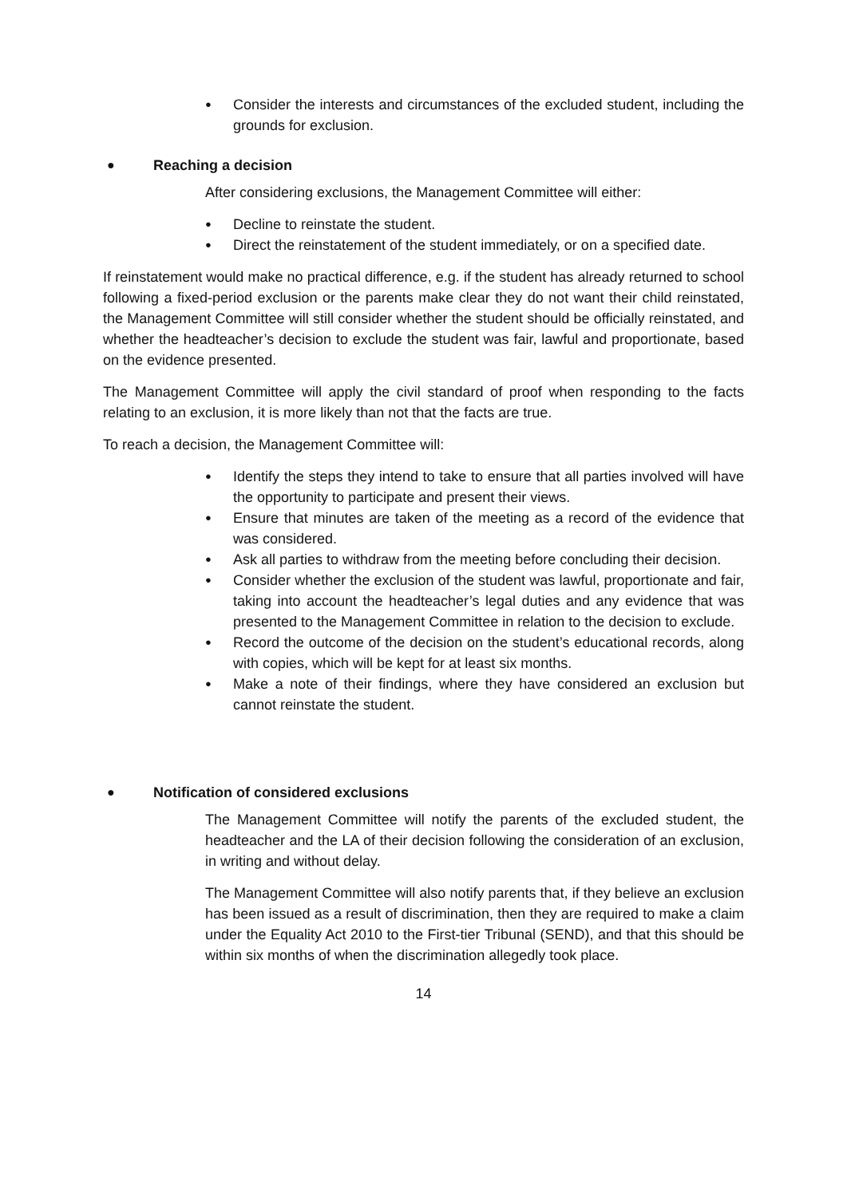● Consider the interests and circumstances of the excluded student, including the grounds for exclusion.
● Reaching a decision
After considering exclusions, the Management Committee will either:
● Decline to reinstate the student.
● Direct the reinstatement of the student immediately, or on a specified date.
If reinstatement would make no practical difference, e.g. if the student has already returned to school following a fixed-period exclusion or the parents make clear they do not want their child reinstated, the Management Committee will still consider whether the student should be officially reinstated, and whether the headteacher’s decision to exclude the student was fair, lawful and proportionate, based on the evidence presented.
The Management Committee will apply the civil standard of proof when responding to the facts relating to an exclusion, it is more likely than not that the facts are true.
To reach a decision, the Management Committee will:
● Identify the steps they intend to take to ensure that all parties involved will have the opportunity to participate and present their views.
● Ensure that minutes are taken of the meeting as a record of the evidence that was considered.
● Ask all parties to withdraw from the meeting before concluding their decision.
● Consider whether the exclusion of the student was lawful, proportionate and fair, taking into account the headteacher’s legal duties and any evidence that was presented to the Management Committee in relation to the decision to exclude.
● Record the outcome of the decision on the student’s educational records, along with copies, which will be kept for at least six months.
● Make a note of their findings, where they have considered an exclusion but cannot reinstate the student.
● Notification of considered exclusions
The Management Committee will notify the parents of the excluded student, the headteacher and the LA of their decision following the consideration of an exclusion, in writing and without delay.
The Management Committee will also notify parents that, if they believe an exclusion has been issued as a result of discrimination, then they are required to make a claim under the Equality Act 2010 to the First-tier Tribunal (SEND), and that this should be within six months of when the discrimination allegedly took place.
14